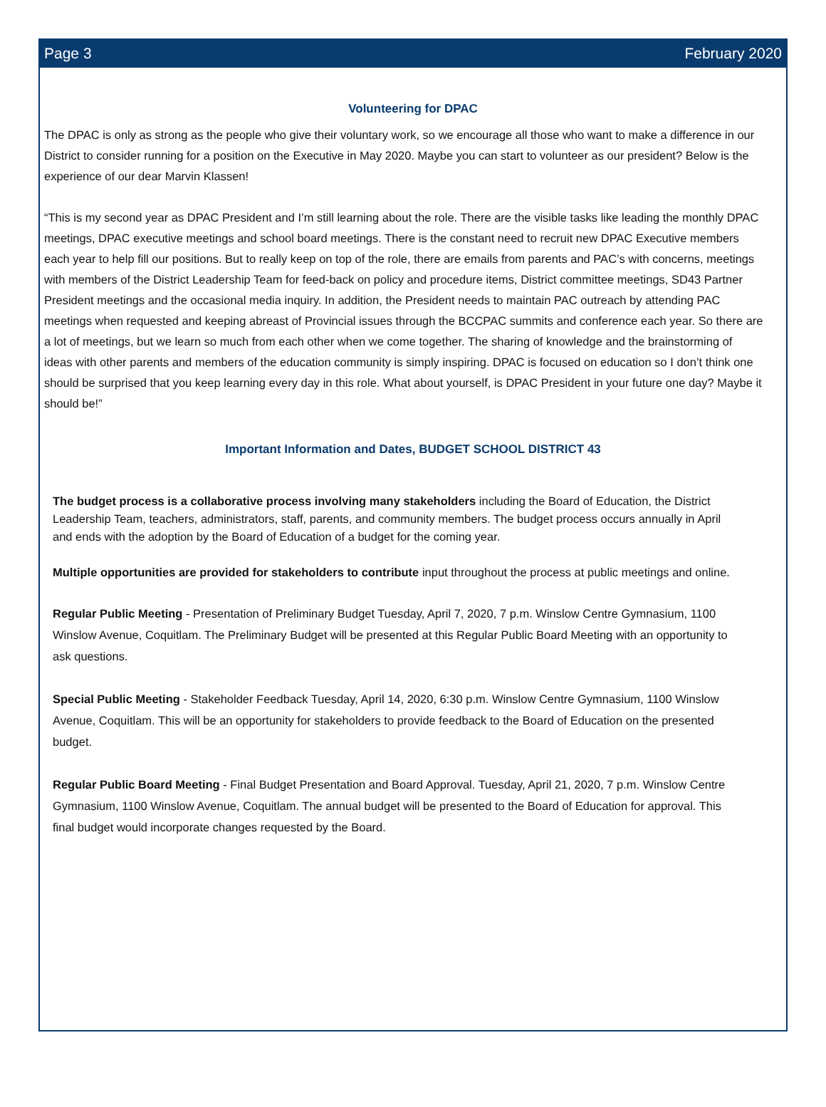Page 3 February 2020
Volunteering for DPAC
The DPAC is only as strong as the people who give their voluntary work, so we encourage all those who want to make a difference in our District to consider running for a position on the Executive in May 2020. Maybe you can start to volunteer as our president? Below is the experience of our dear Marvin Klassen!
“This is my second year as DPAC President and I’m still learning about the role. There are the visible tasks like leading the monthly DPAC meetings, DPAC executive meetings and school board meetings. There is the constant need to recruit new DPAC Executive members each year to help fill our positions. But to really keep on top of the role, there are emails from parents and PAC’s with concerns, meetings with members of the District Leadership Team for feed-back on policy and procedure items, District committee meetings, SD43 Partner President meetings and the occasional media inquiry. In addition, the President needs to maintain PAC outreach by attending PAC meetings when requested and keeping abreast of Provincial issues through the BCCPAC summits and conference each year. So there are a lot of meetings, but we learn so much from each other when we come together. The sharing of knowledge and the brainstorming of ideas with other parents and members of the education community is simply inspiring. DPAC is focused on education so I don’t think one should be surprised that you keep learning every day in this role. What about yourself, is DPAC President in your future one day? Maybe it should be!”
Important Information and Dates, BUDGET SCHOOL DISTRICT 43
The budget process is a collaborative process involving many stakeholders including the Board of Education, the District Leadership Team, teachers, administrators, staff, parents, and community members. The budget process occurs annually in April and ends with the adoption by the Board of Education of a budget for the coming year.
Multiple opportunities are provided for stakeholders to contribute input throughout the process at public meetings and online.
Regular Public Meeting - Presentation of Preliminary Budget Tuesday, April 7, 2020, 7 p.m. Winslow Centre Gymnasium, 1100 Winslow Avenue, Coquitlam. The Preliminary Budget will be presented at this Regular Public Board Meeting with an opportunity to ask questions.
Special Public Meeting - Stakeholder Feedback Tuesday, April 14, 2020, 6:30 p.m. Winslow Centre Gymnasium, 1100 Winslow Avenue, Coquitlam. This will be an opportunity for stakeholders to provide feedback to the Board of Education on the presented budget.
Regular Public Board Meeting - Final Budget Presentation and Board Approval. Tuesday, April 21, 2020, 7 p.m. Winslow Centre Gymnasium, 1100 Winslow Avenue, Coquitlam. The annual budget will be presented to the Board of Education for approval. This final budget would incorporate changes requested by the Board.